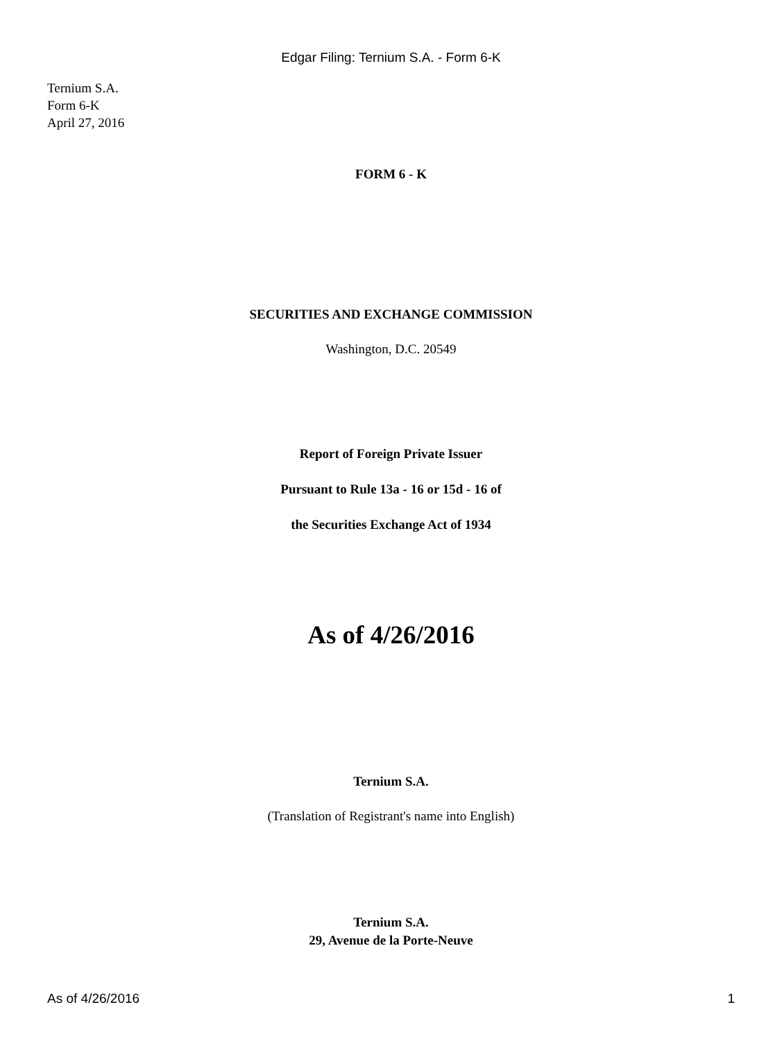Edgar Filing: Ternium S.A. - Form 6-K
Ternium S.A.
Form 6-K
April 27, 2016
FORM 6 - K
SECURITIES AND EXCHANGE COMMISSION
Washington, D.C. 20549
Report of Foreign Private Issuer
Pursuant to Rule 13a - 16 or 15d - 16 of
the Securities Exchange Act of 1934
As of 4/26/2016
Ternium S.A.
(Translation of Registrant's name into English)
Ternium S.A.
29, Avenue de la Porte-Neuve
As of 4/26/2016 1